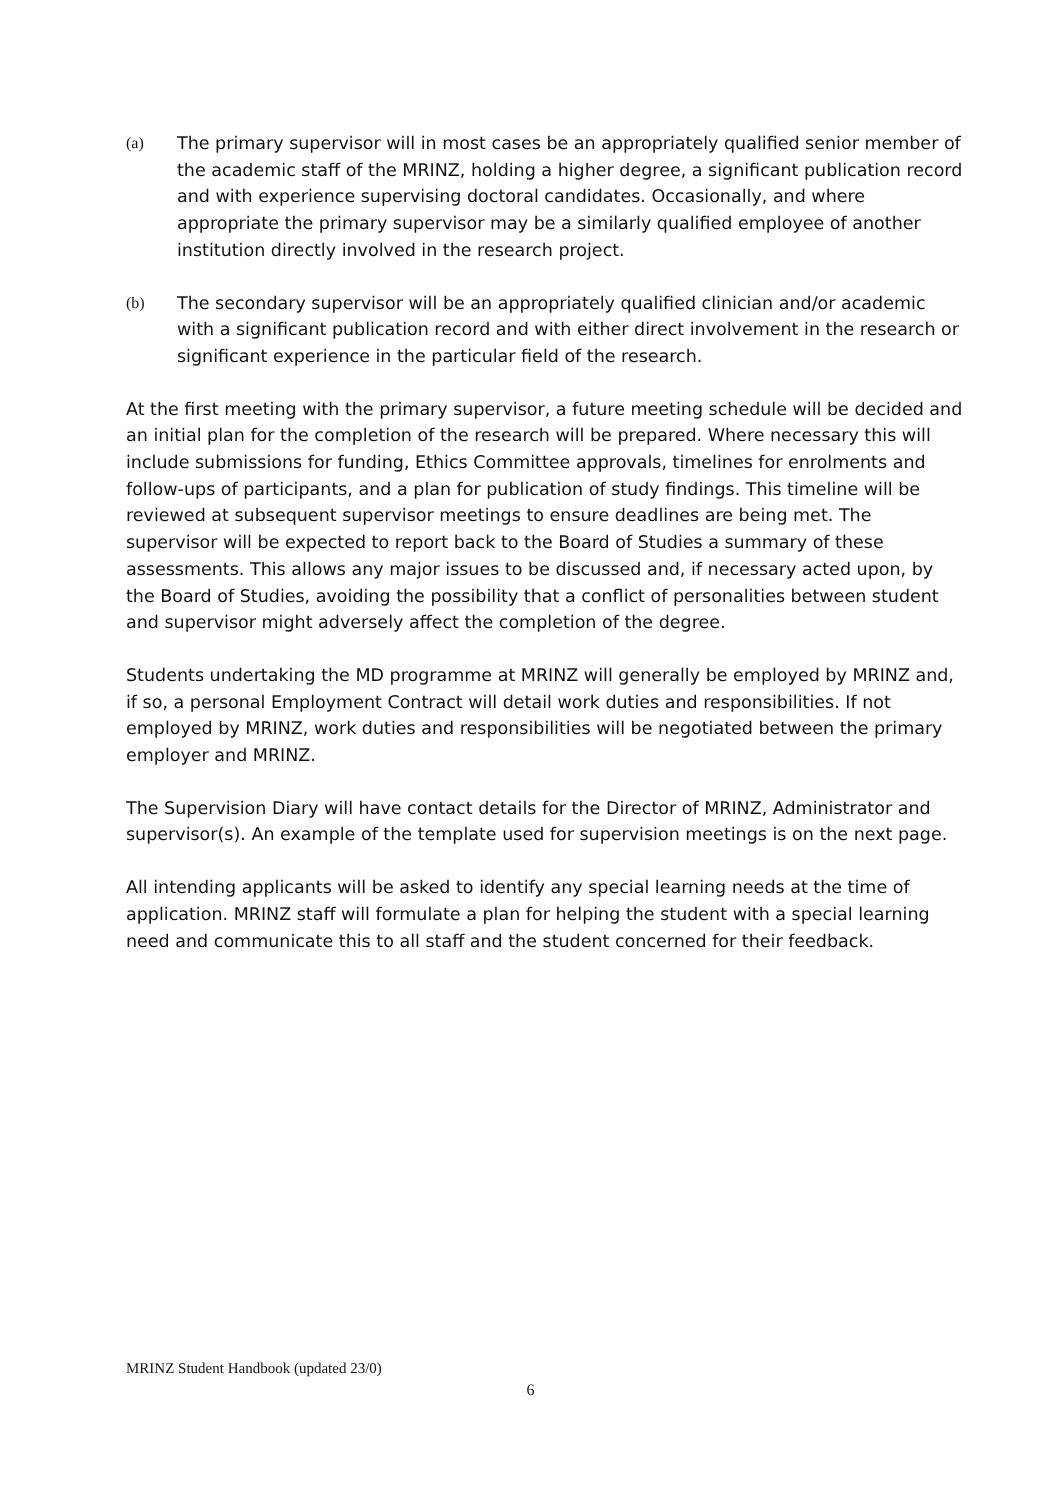(a) The primary supervisor will in most cases be an appropriately qualified senior member of the academic staff of the MRINZ, holding a higher degree, a significant publication record and with experience supervising doctoral candidates. Occasionally, and where appropriate the primary supervisor may be a similarly qualified employee of another institution directly involved in the research project.
(b) The secondary supervisor will be an appropriately qualified clinician and/or academic with a significant publication record and with either direct involvement in the research or significant experience in the particular field of the research.
At the first meeting with the primary supervisor, a future meeting schedule will be decided and an initial plan for the completion of the research will be prepared. Where necessary this will include submissions for funding, Ethics Committee approvals, timelines for enrolments and follow-ups of participants, and a plan for publication of study findings. This timeline will be reviewed at subsequent supervisor meetings to ensure deadlines are being met. The supervisor will be expected to report back to the Board of Studies a summary of these assessments. This allows any major issues to be discussed and, if necessary acted upon, by the Board of Studies, avoiding the possibility that a conflict of personalities between student and supervisor might adversely affect the completion of the degree.
Students undertaking the MD programme at MRINZ will generally be employed by MRINZ and, if so, a personal Employment Contract will detail work duties and responsibilities. If not employed by MRINZ, work duties and responsibilities will be negotiated between the primary employer and MRINZ.
The Supervision Diary will have contact details for the Director of MRINZ, Administrator and supervisor(s). An example of the template used for supervision meetings is on the next page.
All intending applicants will be asked to identify any special learning needs at the time of application. MRINZ staff will formulate a plan for helping the student with a special learning need and communicate this to all staff and the student concerned for their feedback.
MRINZ Student Handbook (updated 23/0)
6